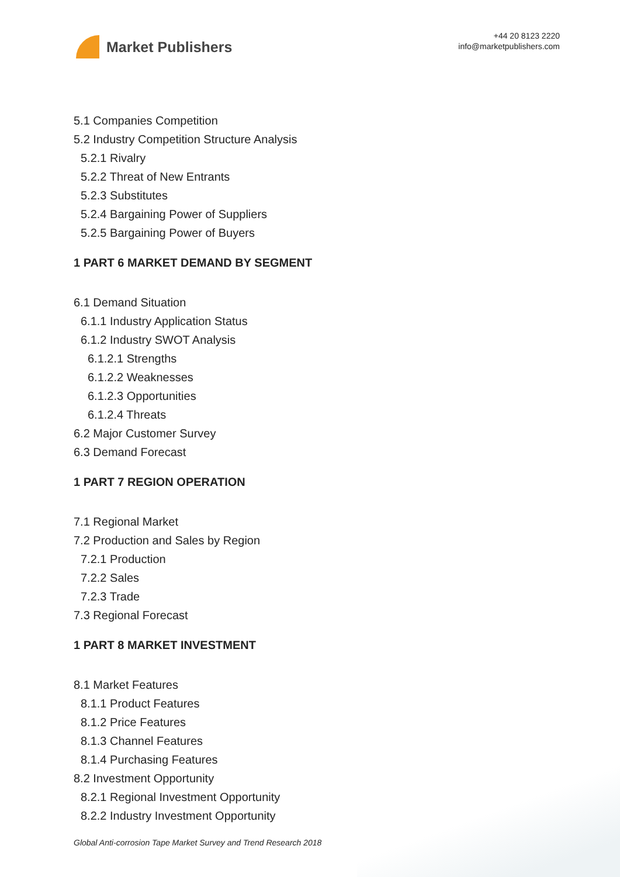Market Publishers
+44 20 8123 2220
info@marketpublishers.com
5.1 Companies Competition
5.2 Industry Competition Structure Analysis
5.2.1 Rivalry
5.2.2 Threat of New Entrants
5.2.3 Substitutes
5.2.4 Bargaining Power of Suppliers
5.2.5 Bargaining Power of Buyers
1 PART 6 MARKET DEMAND BY SEGMENT
6.1 Demand Situation
6.1.1 Industry Application Status
6.1.2 Industry SWOT Analysis
6.1.2.1 Strengths
6.1.2.2 Weaknesses
6.1.2.3 Opportunities
6.1.2.4 Threats
6.2 Major Customer Survey
6.3 Demand Forecast
1 PART 7 REGION OPERATION
7.1 Regional Market
7.2 Production and Sales by Region
7.2.1 Production
7.2.2 Sales
7.2.3 Trade
7.3 Regional Forecast
1 PART 8 MARKET INVESTMENT
8.1 Market Features
8.1.1 Product Features
8.1.2 Price Features
8.1.3 Channel Features
8.1.4 Purchasing Features
8.2 Investment Opportunity
8.2.1 Regional Investment Opportunity
8.2.2 Industry Investment Opportunity
Global Anti-corrosion Tape Market Survey and Trend Research 2018